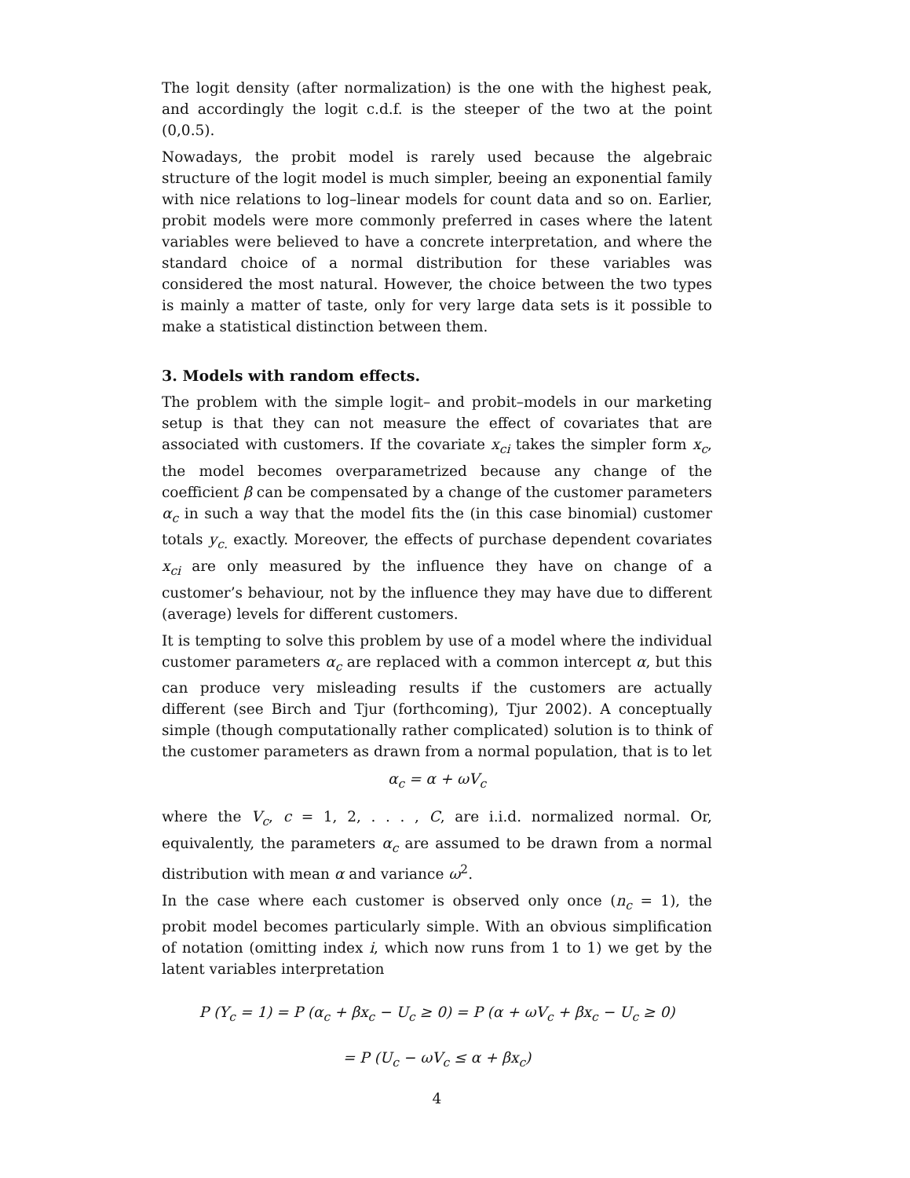The logit density (after normalization) is the one with the highest peak, and accordingly the logit c.d.f. is the steeper of the two at the point (0,0.5).
Nowadays, the probit model is rarely used because the algebraic structure of the logit model is much simpler, beeing an exponential family with nice relations to log–linear models for count data and so on. Earlier, probit models were more commonly preferred in cases where the latent variables were believed to have a concrete interpretation, and where the standard choice of a normal distribution for these variables was considered the most natural. However, the choice between the two types is mainly a matter of taste, only for very large data sets is it possible to make a statistical distinction between them.
3. Models with random effects.
The problem with the simple logit– and probit–models in our marketing setup is that they can not measure the effect of covariates that are associated with customers. If the covariate x<sub>ci</sub> takes the simpler form x<sub>c</sub>, the model becomes overparametrized because any change of the coefficient β can be compensated by a change of the customer parameters α<sub>c</sub> in such a way that the model fits the (in this case binomial) customer totals y<sub>c.</sub> exactly. Moreover, the effects of purchase dependent covariates x<sub>ci</sub> are only measured by the influence they have on change of a customer’s behaviour, not by the influence they may have due to different (average) levels for different customers.
It is tempting to solve this problem by use of a model where the individual customer parameters α<sub>c</sub> are replaced with a common intercept α, but this can produce very misleading results if the customers are actually different (see Birch and Tjur (forthcoming), Tjur 2002). A conceptually simple (though computationally rather complicated) solution is to think of the customer parameters as drawn from a normal population, that is to let
α<sub>c</sub> = α + ωV<sub>c</sub>
where the V<sub>c</sub>, c = 1, 2, . . . , C, are i.i.d. normalized normal. Or, equivalently, the parameters α<sub>c</sub> are assumed to be drawn from a normal distribution with mean α and variance ω<sup>2</sup>.
In the case where each customer is observed only once (n<sub>c</sub> = 1), the probit model becomes particularly simple. With an obvious simplification of notation (omitting index i, which now runs from 1 to 1) we get by the latent variables interpretation
P (Y<sub>c</sub> = 1) = P (α<sub>c</sub> + βx<sub>c</sub> − U<sub>c</sub> ≥ 0) = P (α + ωV<sub>c</sub> + βx<sub>c</sub> − U<sub>c</sub> ≥ 0)
= P (U<sub>c</sub> − ωV<sub>c</sub> ≤ α + βx<sub>c</sub>)
4